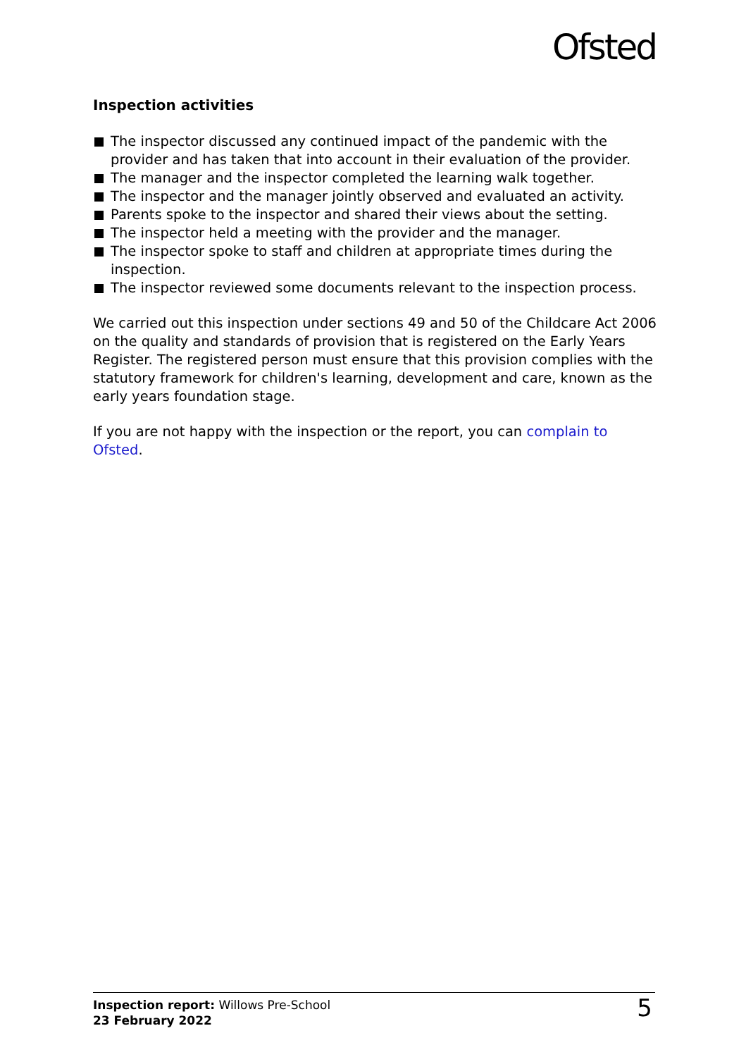Ofsted
Inspection activities
The inspector discussed any continued impact of the pandemic with the provider and has taken that into account in their evaluation of the provider.
The manager and the inspector completed the learning walk together.
The inspector and the manager jointly observed and evaluated an activity.
Parents spoke to the inspector and shared their views about the setting.
The inspector held a meeting with the provider and the manager.
The inspector spoke to staff and children at appropriate times during the inspection.
The inspector reviewed some documents relevant to the inspection process.
We carried out this inspection under sections 49 and 50 of the Childcare Act 2006 on the quality and standards of provision that is registered on the Early Years Register. The registered person must ensure that this provision complies with the statutory framework for children's learning, development and care, known as the early years foundation stage.
If you are not happy with the inspection or the report, you can complain to Ofsted.
Inspection report: Willows Pre-School
23 February 2022
5